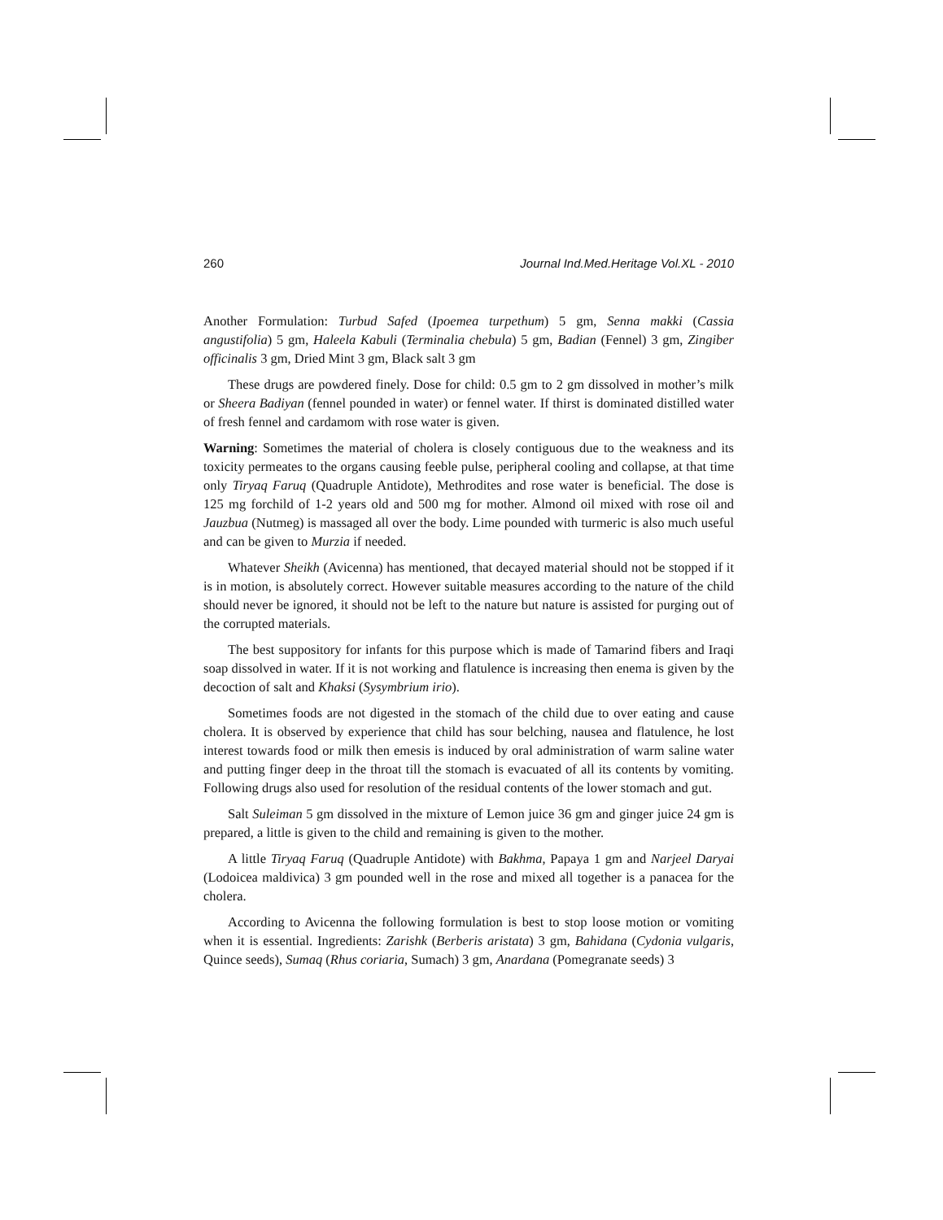260 Journal Ind.Med.Heritage Vol.XL - 2010
Another Formulation: Turbud Safed (Ipoemea turpethum) 5 gm, Senna makki (Cassia angustifolia) 5 gm, Haleela Kabuli (Terminalia chebula) 5 gm, Badian (Fennel) 3 gm, Zingiber officinalis 3 gm, Dried Mint 3 gm, Black salt 3 gm
These drugs are powdered finely. Dose for child: 0.5 gm to 2 gm dissolved in mother’s milk or Sheera Badiyan (fennel pounded in water) or fennel water. If thirst is dominated distilled water of fresh fennel and cardamom with rose water is given.
Warning: Sometimes the material of cholera is closely contiguous due to the weakness and its toxicity permeates to the organs causing feeble pulse, peripheral cooling and collapse, at that time only Tiryaq Faruq (Quadruple Antidote), Methrodites and rose water is beneficial. The dose is 125 mg forchild of 1-2 years old and 500 mg for mother. Almond oil mixed with rose oil and Jauzbua (Nutmeg) is massaged all over the body. Lime pounded with turmeric is also much useful and can be given to Murzia if needed.
Whatever Sheikh (Avicenna) has mentioned, that decayed material should not be stopped if it is in motion, is absolutely correct. However suitable measures according to the nature of the child should never be ignored, it should not be left to the nature but nature is assisted for purging out of the corrupted materials.
The best suppository for infants for this purpose which is made of Tamarind fibers and Iraqi soap dissolved in water. If it is not working and flatulence is increasing then enema is given by the decoction of salt and Khaksi (Sysymbrium irio).
Sometimes foods are not digested in the stomach of the child due to over eating and cause cholera. It is observed by experience that child has sour belching, nausea and flatulence, he lost interest towards food or milk then emesis is induced by oral administration of warm saline water and putting finger deep in the throat till the stomach is evacuated of all its contents by vomiting. Following drugs also used for resolution of the residual contents of the lower stomach and gut.
Salt Suleiman 5 gm dissolved in the mixture of Lemon juice 36 gm and ginger juice 24 gm is prepared, a little is given to the child and remaining is given to the mother.
A little Tiryaq Faruq (Quadruple Antidote) with Bakhma, Papaya 1 gm and Narjeel Daryai (Lodoicea maldivica) 3 gm pounded well in the rose and mixed all together is a panacea for the cholera.
According to Avicenna the following formulation is best to stop loose motion or vomiting when it is essential. Ingredients: Zarishk (Berberis aristata) 3 gm, Bahidana (Cydonia vulgaris, Quince seeds), Sumaq (Rhus coriaria, Sumach) 3 gm, Anardana (Pomegranate seeds) 3